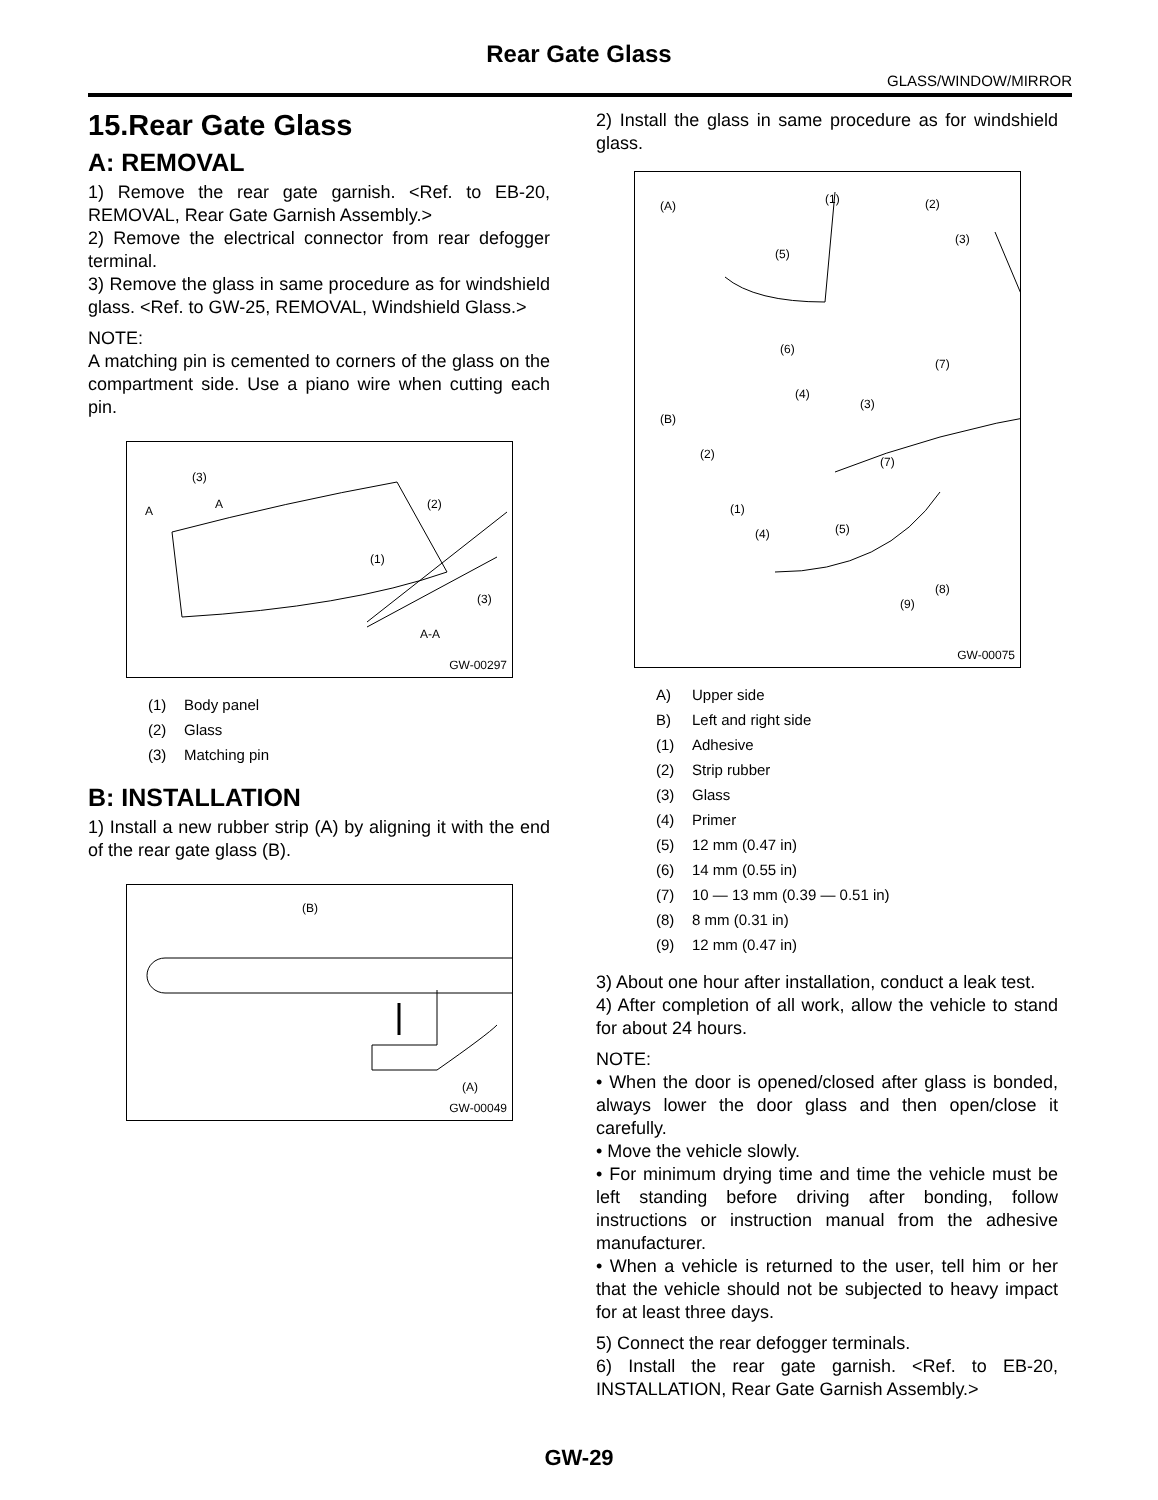Rear Gate Glass
GLASS/WINDOW/MIRROR
15.Rear Gate Glass
A: REMOVAL
1) Remove the rear gate garnish. <Ref. to EB-20, REMOVAL, Rear Gate Garnish Assembly.>
2) Remove the electrical connector from rear defogger terminal.
3) Remove the glass in same procedure as for windshield glass. <Ref. to GW-25, REMOVAL, Windshield Glass.>
NOTE:
A matching pin is cemented to corners of the glass on the compartment side. Use a piano wire when cutting each pin.
(3)
A A (2)
(1)
(3)
A-A
GW-00297
(1) Body panel
(2) Glass
(3) Matching pin
B: INSTALLATION
1) Install a new rubber strip (A) by aligning it with the end of the rear gate glass (B).
(B)
(A)
GW-00049
2) Install the glass in same procedure as for windshield glass.
(A) (1) (2)
(3)
(5)
(6)
(7)
(4)
(B)
(3)
(2)
(7)
(1)
(4) (5)
(8)
(9)
GW-00075
A) Upper side
B) Left and right side
(1) Adhesive
(2) Strip rubber
(3) Glass
(4) Primer
(5) 12 mm (0.47 in)
(6) 14 mm (0.55 in)
(7) 10 — 13 mm (0.39 — 0.51 in)
(8) 8 mm (0.31 in)
(9) 12 mm (0.47 in)
3) About one hour after installation, conduct a leak test.
4) After completion of all work, allow the vehicle to stand for about 24 hours.
NOTE:
• When the door is opened/closed after glass is bonded, always lower the door glass and then open/close it carefully.
• Move the vehicle slowly.
• For minimum drying time and time the vehicle must be left standing before driving after bonding, follow instructions or instruction manual from the adhesive manufacturer.
• When a vehicle is returned to the user, tell him or her that the vehicle should not be subjected to heavy impact for at least three days.
5) Connect the rear defogger terminals.
6) Install the rear gate garnish. <Ref. to EB-20, INSTALLATION, Rear Gate Garnish Assembly.>
GW-29